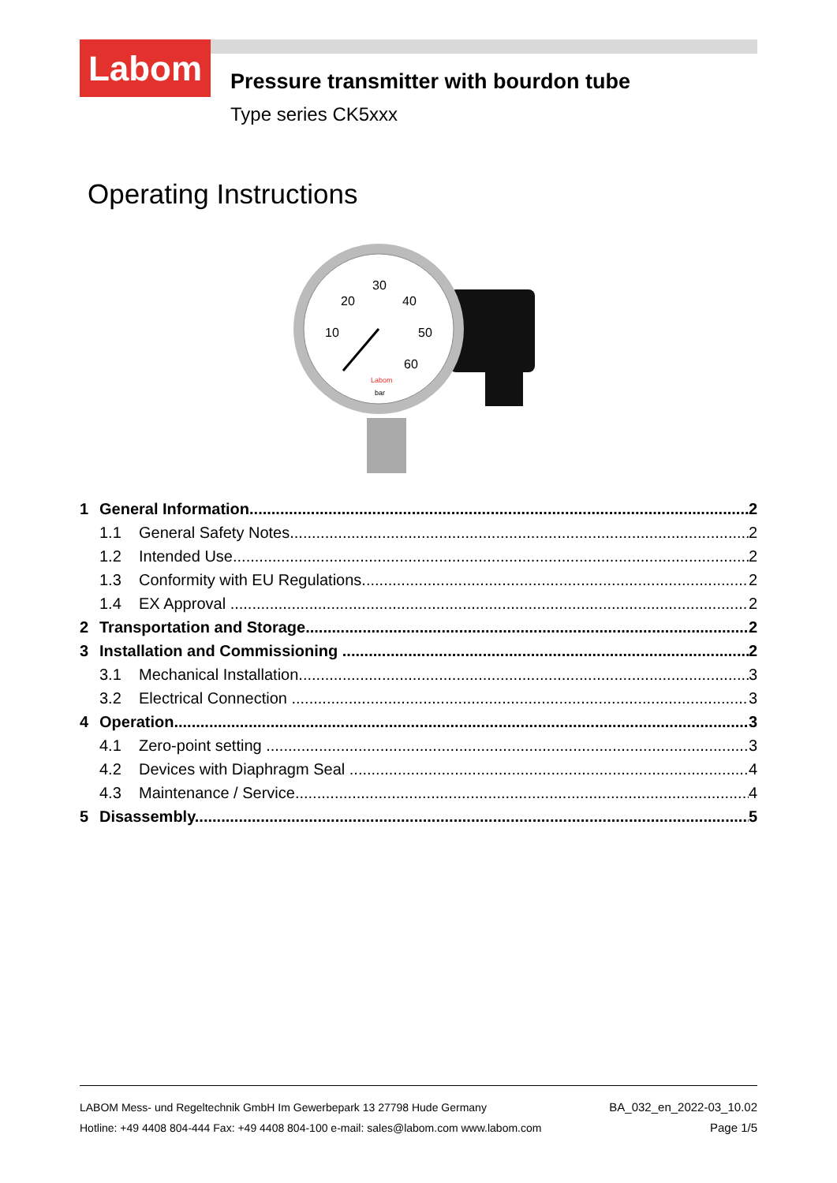Labom
Pressure transmitter with bourdon tube
Type series CK5xxx
Operating Instructions
30
20
40
10
50
60
Labom
bar
1 General Information 2
1.1 General Safety Notes 2
1.2 Intended Use 2
1.3 Conformity with EU Regulations 2
1.4 EX Approval 2
2 Transportation and Storage 2
3 Installation and Commissioning 2
3.1 Mechanical Installation 3
3.2 Electrical Connection 3
4 Operation 3
4.1 Zero-point setting 3
4.2 Devices with Diaphragm Seal 4
4.3 Maintenance / Service 4
5 Disassembly 5
LABOM Mess- und Regeltechnik GmbH Im Gewerbepark 13 27798 Hude Germany
Hotline: +49 4408 804-444 Fax: +49 4408 804-100 e-mail: sales@labom.com www.labom.com
BA_032_en_2022-03_10.02
Page 1/5